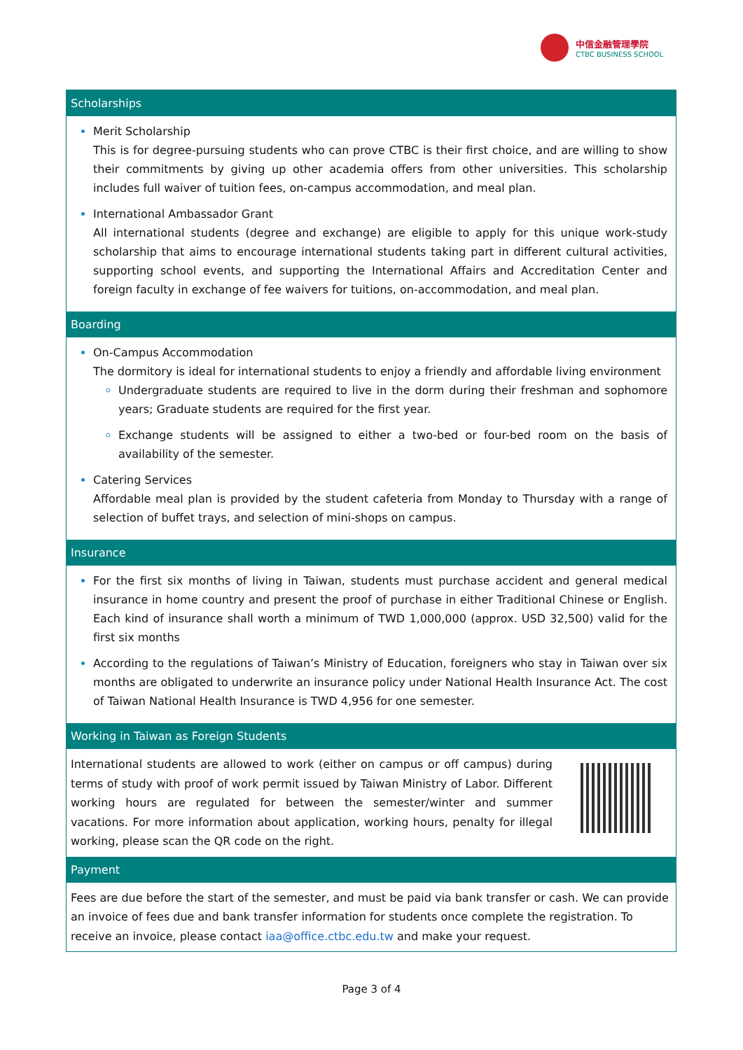中信金融管理學院
CTBC BUSINESS SCHOOL
Scholarships
Merit Scholarship
This is for degree-pursuing students who can prove CTBC is their first choice, and are willing to show their commitments by giving up other academia offers from other universities. This scholarship includes full waiver of tuition fees, on-campus accommodation, and meal plan.
International Ambassador Grant
All international students (degree and exchange) are eligible to apply for this unique work-study scholarship that aims to encourage international students taking part in different cultural activities, supporting school events, and supporting the International Affairs and Accreditation Center and foreign faculty in exchange of fee waivers for tuitions, on-accommodation, and meal plan.
Boarding
On-Campus Accommodation
The dormitory is ideal for international students to enjoy a friendly and affordable living environment
Undergraduate students are required to live in the dorm during their freshman and sophomore years; Graduate students are required for the first year.
Exchange students will be assigned to either a two-bed or four-bed room on the basis of availability of the semester.
Catering Services
Affordable meal plan is provided by the student cafeteria from Monday to Thursday with a range of selection of buffet trays, and selection of mini-shops on campus.
Insurance
For the first six months of living in Taiwan, students must purchase accident and general medical insurance in home country and present the proof of purchase in either Traditional Chinese or English. Each kind of insurance shall worth a minimum of TWD 1,000,000 (approx. USD 32,500) valid for the first six months
According to the regulations of Taiwan’s Ministry of Education, foreigners who stay in Taiwan over six months are obligated to underwrite an insurance policy under National Health Insurance Act. The cost of Taiwan National Health Insurance is TWD 4,956 for one semester.
Working in Taiwan as Foreign Students
International students are allowed to work (either on campus or off campus) during terms of study with proof of work permit issued by Taiwan Ministry of Labor. Different working hours are regulated for between the semester/winter and summer vacations. For more information about application, working hours, penalty for illegal working, please scan the QR code on the right.
Payment
Fees are due before the start of the semester, and must be paid via bank transfer or cash. We can provide an invoice of fees due and bank transfer information for students once complete the registration. To receive an invoice, please contact iaa@office.ctbc.edu.tw and make your request.
Page 3 of 4